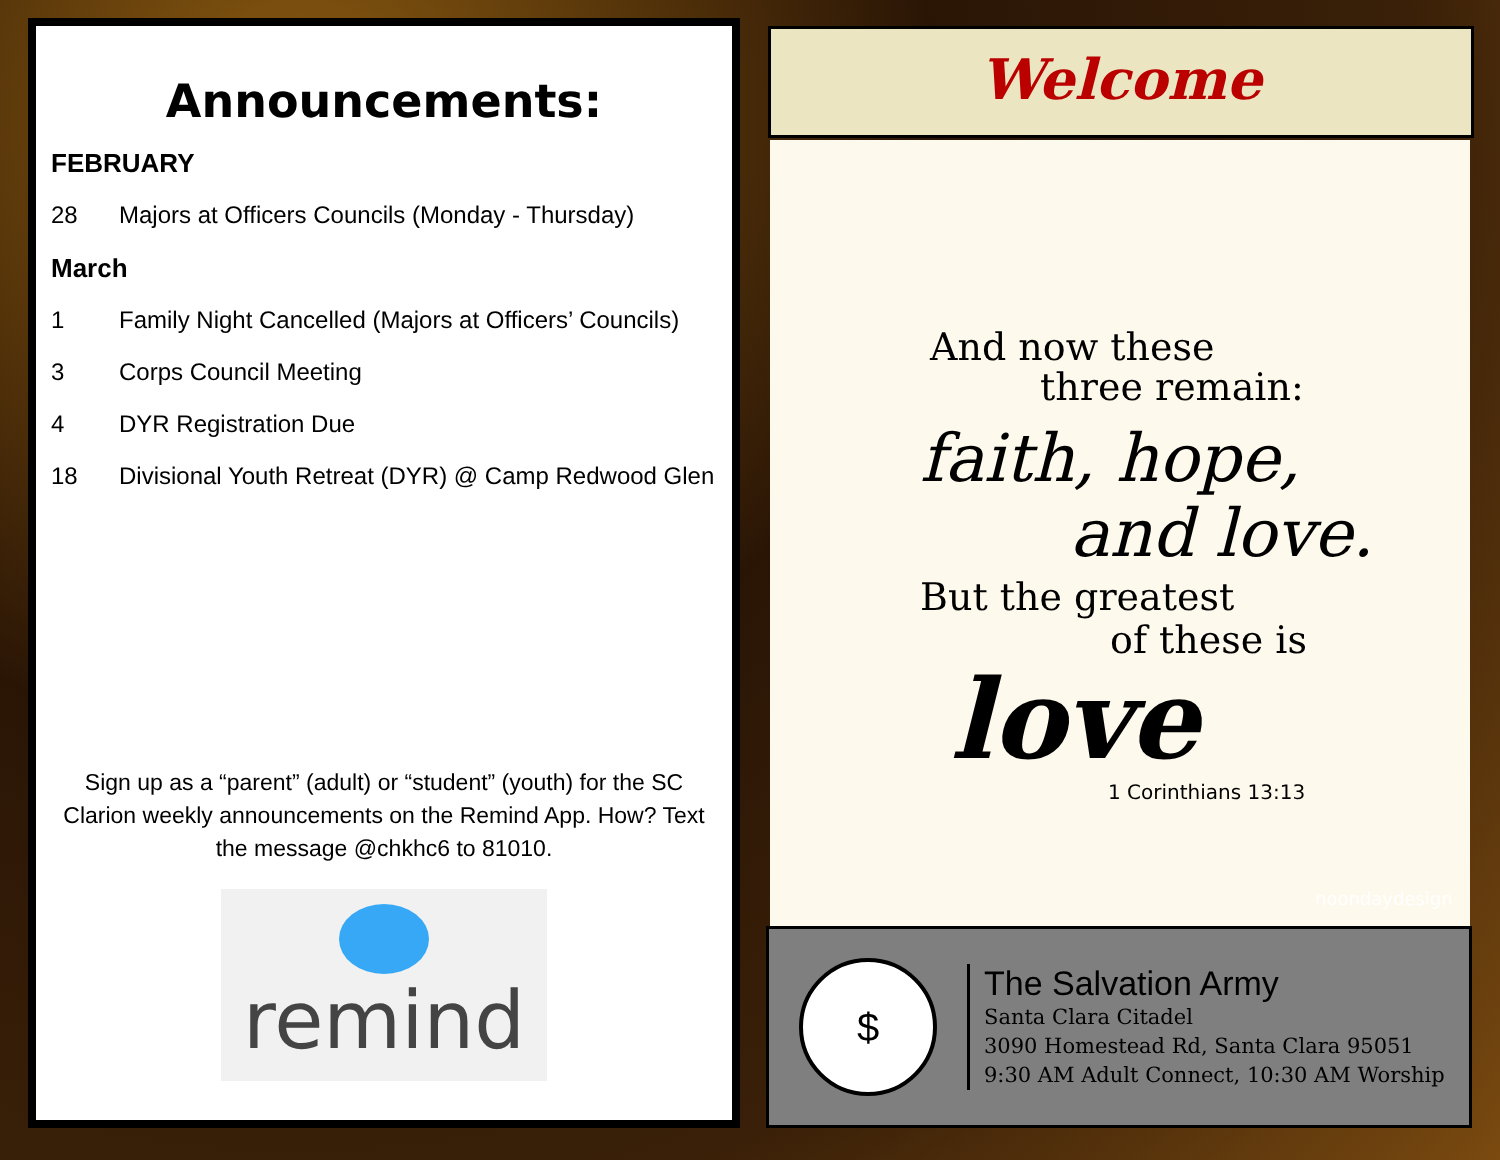Announcements:
FEBRUARY
28 Majors at Officers Councils (Monday - Thursday)
March
1 Family Night Cancelled (Majors at Officers’ Councils)
3 Corps Council Meeting
4 DYR Registration Due
18 Divisional Youth Retreat (DYR) @ Camp Redwood Glen
Sign up as a “parent” (adult) or “student” (youth) for the SC Clarion weekly announcements on the Remind App. How? Text the message @chkhc6 to 81010.
remind
Welcome
And now these
three remain:
faith, hope,
and love.
But the greatest
of these is
love
1 Corinthians 13:13
noondaydesign
$
The Salvation Army
Santa Clara Citadel
3090 Homestead Rd, Santa Clara 95051
9:30 AM Adult Connect, 10:30 AM Worship